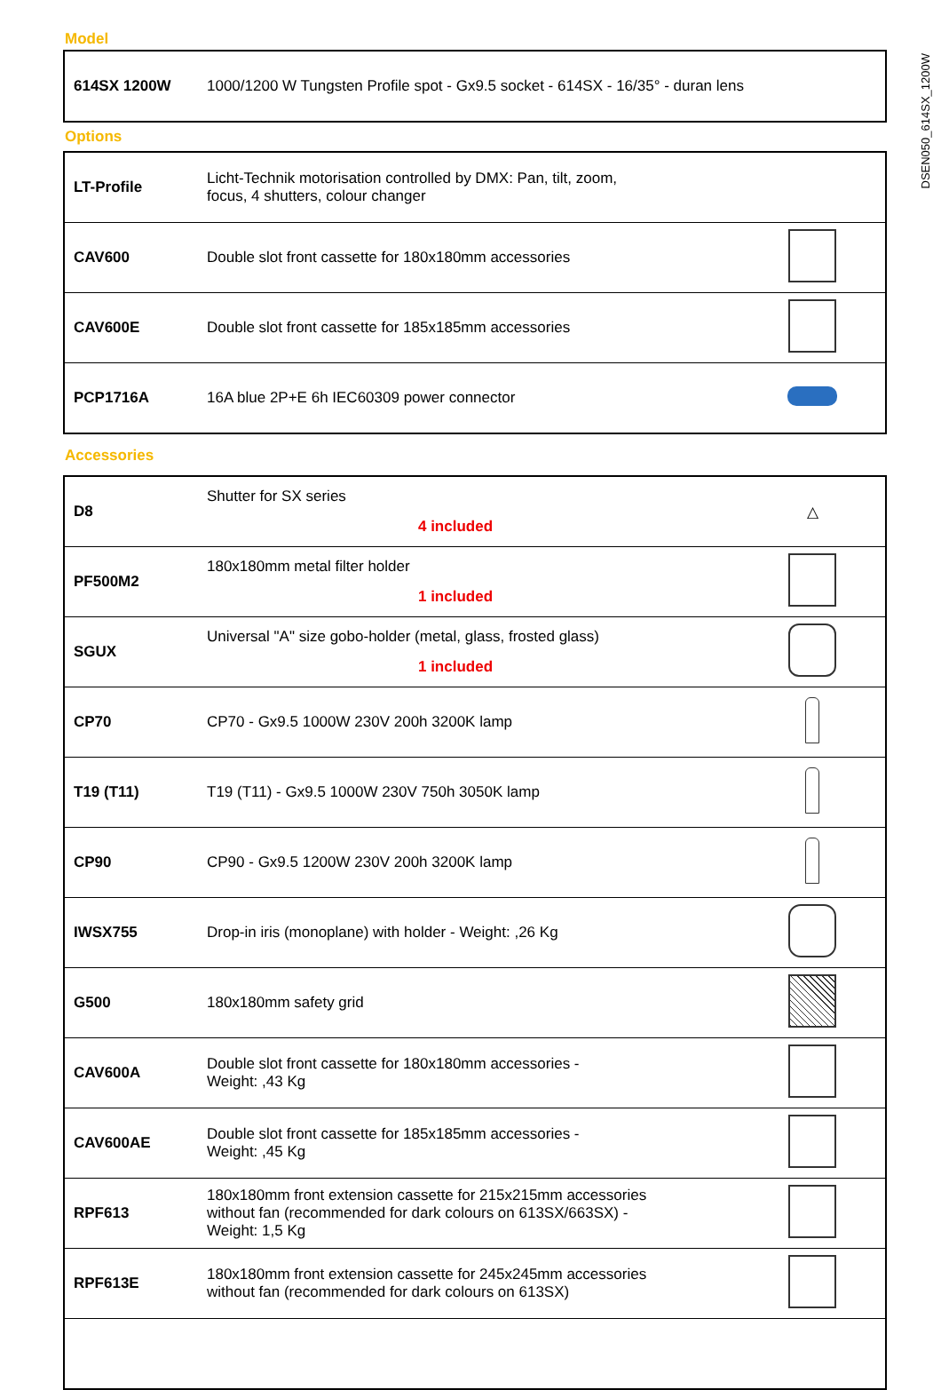DSEN050_614SX_1200W
Model
| 614SX 1200W | 1000/1200 W Tungsten Profile spot - Gx9.5 socket - 614SX - 16/35° - duran lens |
Options
| LT-Profile | Licht-Technik motorisation controlled by DMX: Pan, tilt, zoom, focus, 4 shutters, colour changer | |
| CAV600 | Double slot front cassette for 180x180mm accessories | |
| CAV600E | Double slot front cassette for 185x185mm accessories | |
| PCP1716A | 16A blue 2P+E 6h IEC60309 power connector | |
Accessories
| D8 | Shutter for SX series 4 included | △ |
| PF500M2 | 180x180mm metal filter holder 1 included | |
| SGUX | Universal "A" size gobo-holder (metal, glass, frosted glass) 1 included | |
| CP70 | CP70 - Gx9.5 1000W 230V 200h 3200K lamp | |
| T19 (T11) | T19 (T11) - Gx9.5 1000W 230V 750h 3050K lamp | |
| CP90 | CP90 - Gx9.5 1200W 230V 200h 3200K lamp | |
| IWSX755 | Drop-in iris (monoplane) with holder - Weight: ,26 Kg | |
| G500 | 180x180mm safety grid | |
| CAV600A | Double slot front cassette for 180x180mm accessories - Weight: ,43 Kg | |
| CAV600AE | Double slot front cassette for 185x185mm accessories - Weight: ,45 Kg | |
| RPF613 | 180x180mm front extension cassette for 215x215mm accessories without fan (recommended for dark colours on 613SX/663SX) - Weight: 1,5 Kg | |
| RPF613E | 180x180mm front extension cassette for 245x245mm accessories without fan (recommended for dark colours on 613SX) | |